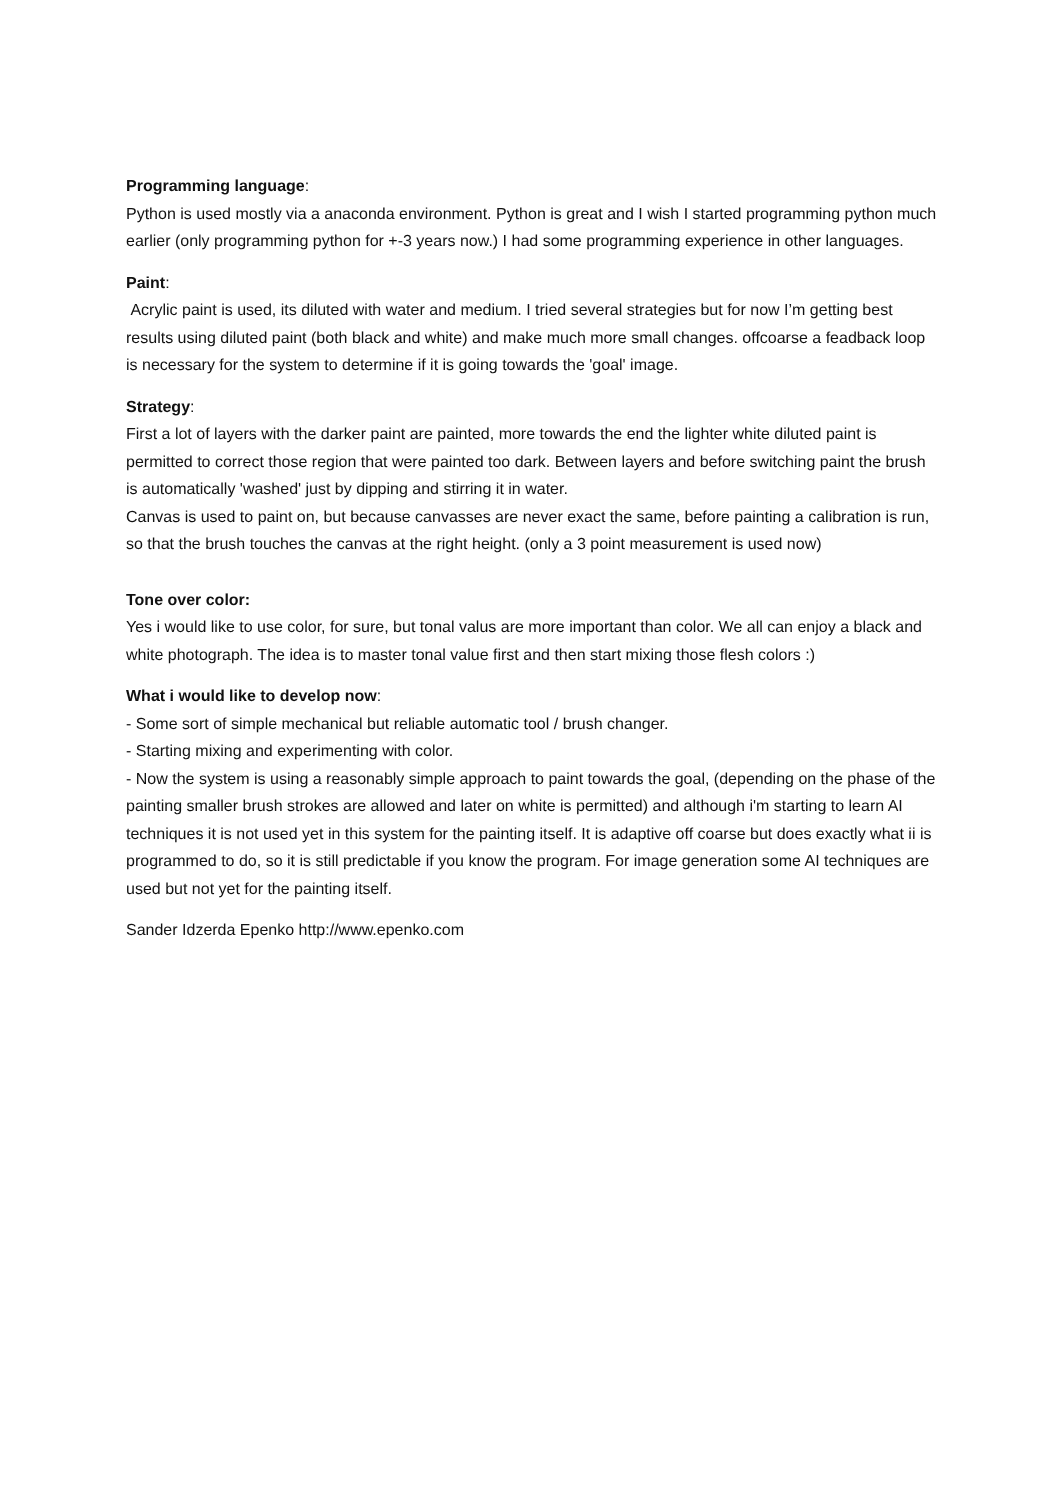Programming language:
Python is used mostly via a anaconda environment. Python is great and I wish I started programming python much earlier (only programming python for +-3 years now.) I had some programming experience in other languages.
Paint:
Acrylic paint is used, its diluted with water and medium. I tried several strategies but for now I’m getting best results using diluted paint (both black and white) and make much more small changes. offcoarse a feadback loop is necessary for the system to determine if it is going towards the 'goal' image.
Strategy:
First a lot of layers with the darker paint are painted, more towards the end the lighter white diluted paint is permitted to correct those region that were painted too dark. Between layers and before switching paint the brush is automatically 'washed' just by dipping and stirring it in water.
Canvas is used to paint on, but because canvasses are never exact the same, before painting a calibration is run, so that the brush touches the canvas at the right height. (only a 3 point measurement is used now)
Tone over color:
Yes i would like to use color, for sure, but tonal valus are more important than color. We all can enjoy a black and white photograph. The idea is to master tonal value first and then start mixing those flesh colors :)
What i would like to develop now:
- Some sort of simple mechanical but reliable automatic tool / brush changer.
- Starting mixing and experimenting with color.
- Now the system is using a reasonably simple approach to paint towards the goal, (depending on the phase of the painting smaller brush strokes are allowed and later on white is permitted) and although i'm starting to learn AI techniques it is not used yet in this system for the painting itself. It is adaptive off coarse but does exactly what ii is programmed to do, so it is still predictable if you know the program. For image generation some AI techniques are used but not yet for the painting itself.
Sander Idzerda Epenko http://www.epenko.com